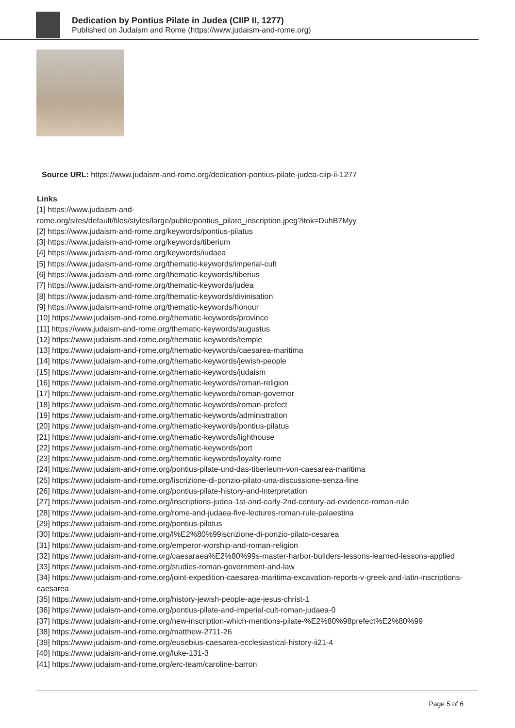Dedication by Pontius Pilate in Judea (CIIP II, 1277)
Published on Judaism and Rome (https://www.judaism-and-rome.org)
Source URL: https://www.judaism-and-rome.org/dedication-pontius-pilate-judea-ciip-ii-1277
Links
[1] https://www.judaism-and-
rome.org/sites/default/files/styles/large/public/pontius_pilate_inscription.jpeg?itok=DuhB7Myy
[2] https://www.judaism-and-rome.org/keywords/pontius-pilatus
[3] https://www.judaism-and-rome.org/keywords/tiberium
[4] https://www.judaism-and-rome.org/keywords/iudaea
[5] https://www.judaism-and-rome.org/thematic-keywords/imperial-cult
[6] https://www.judaism-and-rome.org/thematic-keywords/tiberius
[7] https://www.judaism-and-rome.org/thematic-keywords/judea
[8] https://www.judaism-and-rome.org/thematic-keywords/divinisation
[9] https://www.judaism-and-rome.org/thematic-keywords/honour
[10] https://www.judaism-and-rome.org/thematic-keywords/province
[11] https://www.judaism-and-rome.org/thematic-keywords/augustus
[12] https://www.judaism-and-rome.org/thematic-keywords/temple
[13] https://www.judaism-and-rome.org/thematic-keywords/caesarea-maritima
[14] https://www.judaism-and-rome.org/thematic-keywords/jewish-people
[15] https://www.judaism-and-rome.org/thematic-keywords/judaism
[16] https://www.judaism-and-rome.org/thematic-keywords/roman-religion
[17] https://www.judaism-and-rome.org/thematic-keywords/roman-governor
[18] https://www.judaism-and-rome.org/thematic-keywords/roman-prefect
[19] https://www.judaism-and-rome.org/thematic-keywords/administration
[20] https://www.judaism-and-rome.org/thematic-keywords/pontius-pilatus
[21] https://www.judaism-and-rome.org/thematic-keywords/lighthouse
[22] https://www.judaism-and-rome.org/thematic-keywords/port
[23] https://www.judaism-and-rome.org/thematic-keywords/loyalty-rome
[24] https://www.judaism-and-rome.org/pontius-pilate-und-das-tiberieum-von-caesarea-maritima
[25] https://www.judaism-and-rome.org/liscrizione-di-ponzio-pilato-una-discussione-senza-fine
[26] https://www.judaism-and-rome.org/pontius-pilate-history-and-interpretation
[27] https://www.judaism-and-rome.org/inscriptions-judea-1st-and-early-2nd-century-ad-evidence-roman-rule
[28] https://www.judaism-and-rome.org/rome-and-judaea-five-lectures-roman-rule-palaestina
[29] https://www.judaism-and-rome.org/pontius-pilatus
[30] https://www.judaism-and-rome.org/l%E2%80%99iscrizione-di-ponzio-pilato-cesarea
[31] https://www.judaism-and-rome.org/emperor-worship-and-roman-religion
[32] https://www.judaism-and-rome.org/caesaraea%E2%80%99s-master-harbor-builders-lessons-learned-lessons-applied
[33] https://www.judaism-and-rome.org/studies-roman-government-and-law
[34] https://www.judaism-and-rome.org/joint-expedition-caesarea-maritima-excavation-reports-v-greek-and-latin-inscriptions-caesarea
[35] https://www.judaism-and-rome.org/history-jewish-people-age-jesus-christ-1
[36] https://www.judaism-and-rome.org/pontius-pilate-and-imperial-cult-roman-judaea-0
[37] https://www.judaism-and-rome.org/new-inscription-which-mentions-pilate-%E2%80%98prefect%E2%80%99
[38] https://www.judaism-and-rome.org/matthew-2711-26
[39] https://www.judaism-and-rome.org/eusebius-caesarea-ecclesiastical-history-ii21-4
[40] https://www.judaism-and-rome.org/luke-131-3
[41] https://www.judaism-and-rome.org/erc-team/caroline-barron
Page 5 of 6